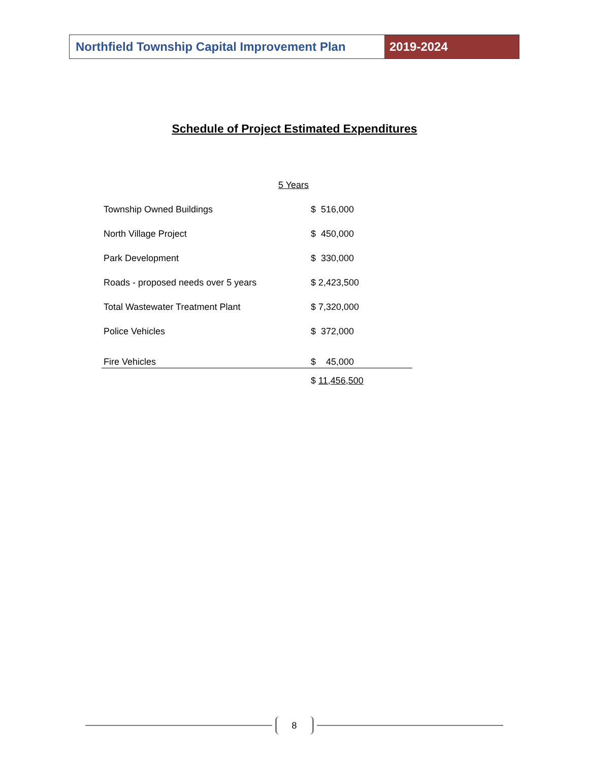Northfield Township Capital Improvement Plan
2019-2024
Schedule of Project Estimated Expenditures
| | 5 Years |
| Township Owned Buildings | $ 516,000 |
| North Village Project | $ 450,000 |
| Park Development | $ 330,000 |
| Roads - proposed needs over 5 years | $ 2,423,500 |
| Total Wastewater Treatment Plant | $ 7,320,000 |
| Police Vehicles | $ 372,000 |
| Fire Vehicles | $ 45,000 |
| | $ 11,456,500 |
8